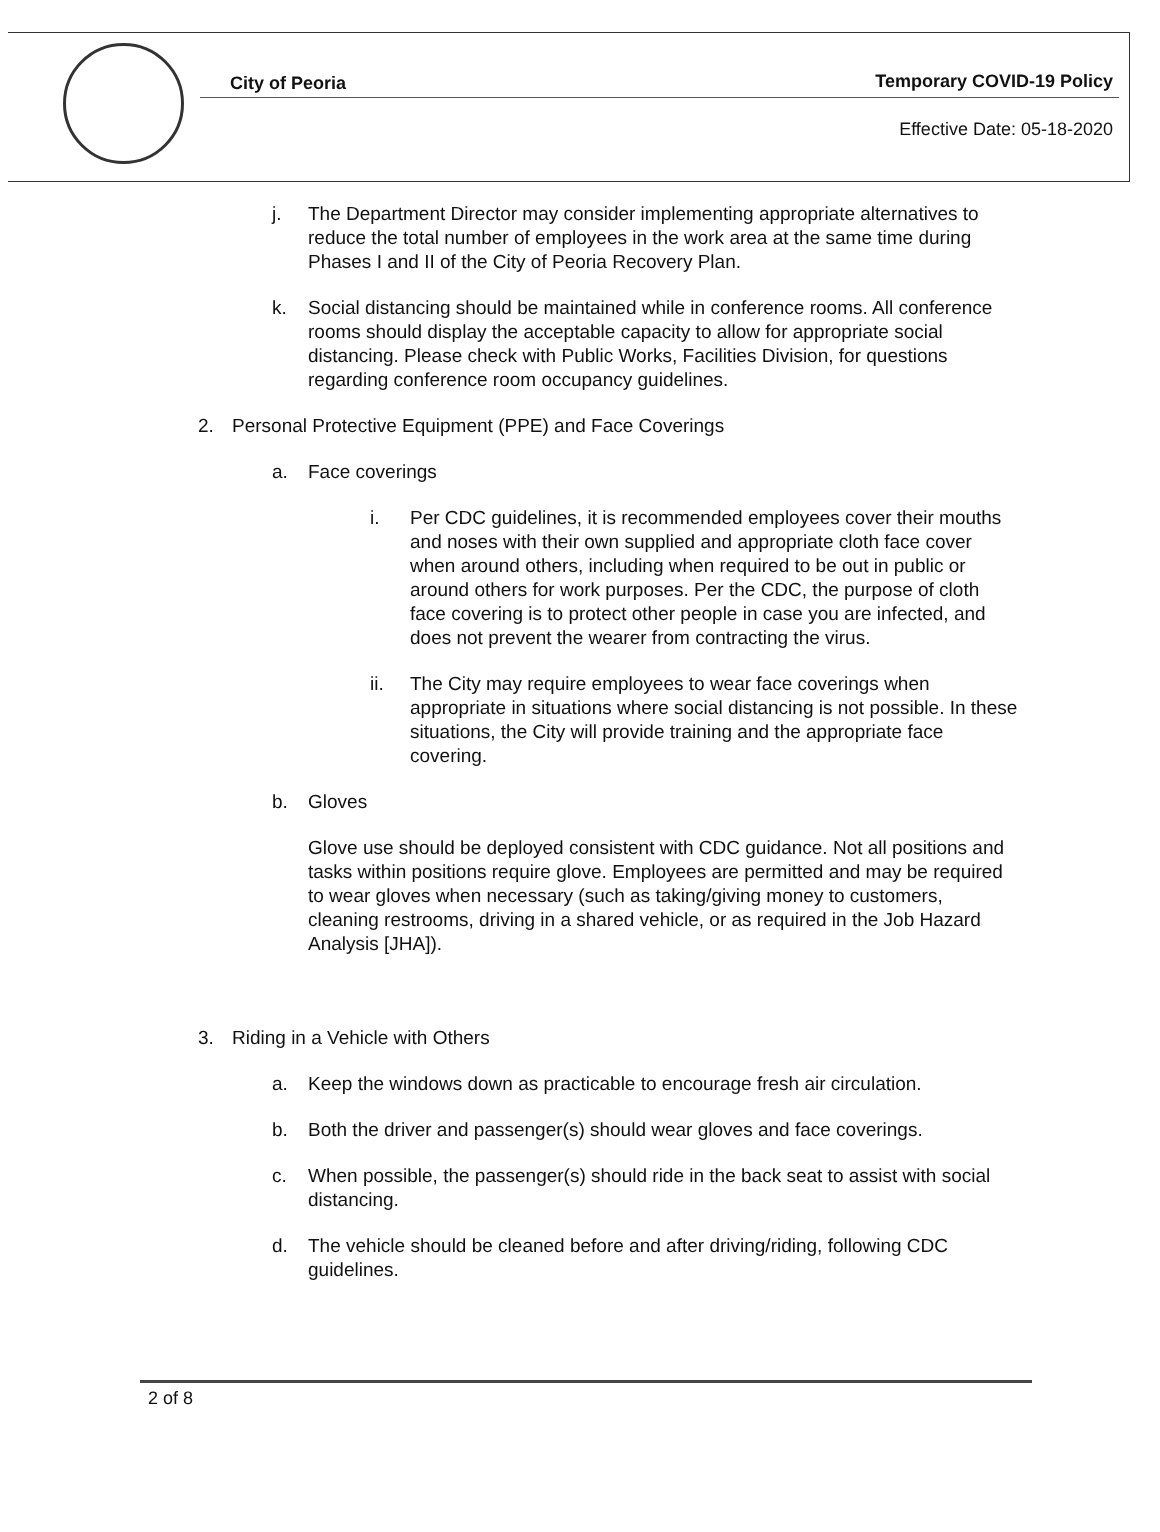City of Peoria
Temporary COVID-19 Policy
Effective Date: 05-18-2020
j. The Department Director may consider implementing appropriate alternatives to reduce the total number of employees in the work area at the same time during Phases I and II of the City of Peoria Recovery Plan.
k. Social distancing should be maintained while in conference rooms. All conference rooms should display the acceptable capacity to allow for appropriate social distancing. Please check with Public Works, Facilities Division, for questions regarding conference room occupancy guidelines.
2. Personal Protective Equipment (PPE) and Face Coverings
a. Face coverings
i. Per CDC guidelines, it is recommended employees cover their mouths and noses with their own supplied and appropriate cloth face cover when around others, including when required to be out in public or around others for work purposes. Per the CDC, the purpose of cloth face covering is to protect other people in case you are infected, and does not prevent the wearer from contracting the virus.
ii. The City may require employees to wear face coverings when appropriate in situations where social distancing is not possible. In these situations, the City will provide training and the appropriate face covering.
b. Gloves
Glove use should be deployed consistent with CDC guidance. Not all positions and tasks within positions require glove. Employees are permitted and may be required to wear gloves when necessary (such as taking/giving money to customers, cleaning restrooms, driving in a shared vehicle, or as required in the Job Hazard Analysis [JHA]).
3. Riding in a Vehicle with Others
a. Keep the windows down as practicable to encourage fresh air circulation.
b. Both the driver and passenger(s) should wear gloves and face coverings.
c. When possible, the passenger(s) should ride in the back seat to assist with social distancing.
d. The vehicle should be cleaned before and after driving/riding, following CDC guidelines.
2 of 8